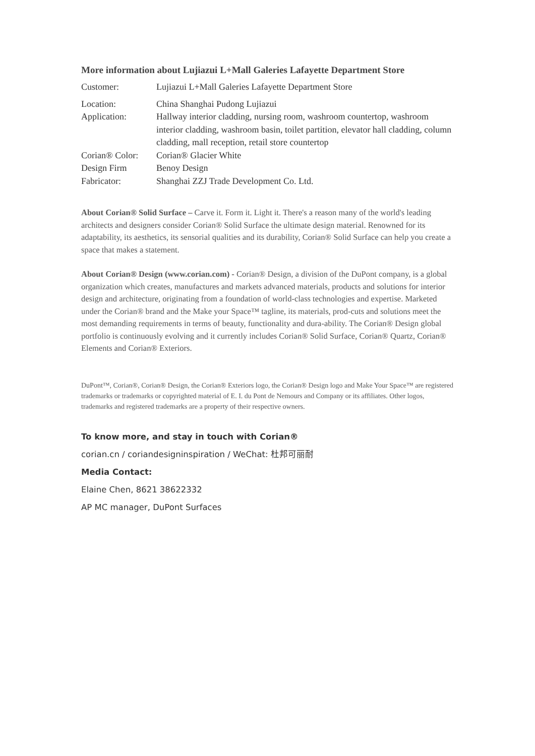More information about Lujiazui L+Mall Galeries Lafayette Department Store
| Customer: | Lujiazui L+Mall Galeries Lafayette Department Store |
| Location: | China Shanghai Pudong Lujiazui |
| Application: | Hallway interior cladding, nursing room, washroom countertop, washroom interior cladding, washroom basin, toilet partition, elevator hall cladding, column cladding, mall reception, retail store countertop |
| Corian® Color: | Corian® Glacier White |
| Design Firm | Benoy Design |
| Fabricator: | Shanghai ZZJ Trade Development Co. Ltd. |
About Corian® Solid Surface – Carve it. Form it. Light it. There's a reason many of the world's leading architects and designers consider Corian® Solid Surface the ultimate design material. Renowned for its adaptability, its aesthetics, its sensorial qualities and its durability, Corian® Solid Surface can help you create a space that makes a statement.
About Corian® Design (www.corian.com) - Corian® Design, a division of the DuPont company, is a global organization which creates, manufactures and markets advanced materials, products and solutions for interior design and architecture, originating from a foundation of world-class technologies and expertise. Marketed under the Corian® brand and the Make your Space™ tagline, its materials, prod-cuts and solutions meet the most demanding requirements in terms of beauty, functionality and dura-ability. The Corian® Design global portfolio is continuously evolving and it currently includes Corian® Solid Surface, Corian® Quartz, Corian® Elements and Corian® Exteriors.
DuPont™, Corian®, Corian® Design, the Corian® Exteriors logo, the Corian® Design logo and Make Your Space™ are registered trademarks or trademarks or copyrighted material of E. I. du Pont de Nemours and Company or its affiliates. Other logos, trademarks and registered trademarks are a property of their respective owners.
To know more, and stay in touch with Corian®
corian.cn / coriandesigninspiration / WeChat: 杜邦可丽耐
Media Contact:
Elaine Chen, 8621 38622332
AP MC manager, DuPont Surfaces